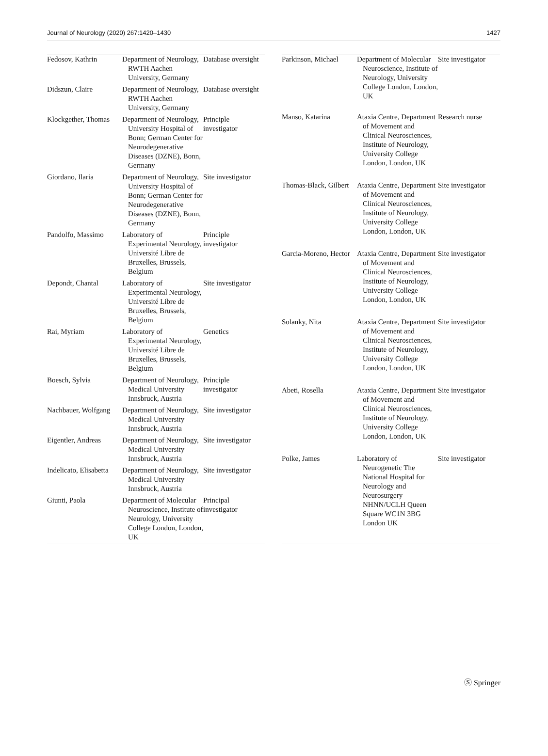Journal of Neurology (2020) 267:1420–1430 1427
| Fedosov, Kathrin | Department of Neurology, RWTH Aachen University, Germany | Database oversight |
| Didszun, Claire | Department of Neurology, RWTH Aachen University, Germany | Database oversight |
| Klockgether, Thomas | Department of Neurology, University Hospital of Bonn; German Center for Neurodegenerative Diseases (DZNE), Bonn, Germany | Principle investigator |
| Giordano, Ilaria | Department of Neurology, University Hospital of Bonn; German Center for Neurodegenerative Diseases (DZNE), Bonn, Germany | Site investigator |
| Pandolfo, Massimo | Laboratory of Experimental Neurology, Université Libre de Bruxelles, Brussels, Belgium | Principle investigator |
| Depondt, Chantal | Laboratory of Experimental Neurology, Université Libre de Bruxelles, Brussels, Belgium | Site investigator |
| Rai, Myriam | Laboratory of Experimental Neurology, Université Libre de Bruxelles, Brussels, Belgium | Genetics |
| Boesch, Sylvia | Department of Neurology, Medical University Innsbruck, Austria | Principle investigator |
| Nachbauer, Wolfgang | Department of Neurology, Medical University Innsbruck, Austria | Site investigator |
| Eigentler, Andreas | Department of Neurology, Medical University Innsbruck, Austria | Site investigator |
| Indelicato, Elisabetta | Department of Neurology, Medical University Innsbruck, Austria | Site investigator |
| Giunti, Paola | Department of Molecular Neuroscience, Institute of Neurology, University College London, London, UK | Principal investigator |
| Parkinson, Michael | Department of Molecular Neuroscience, Institute of Neurology, University College London, London, UK | Site investigator |
| Manso, Katarina | Ataxia Centre, Department of Movement and Clinical Neurosciences, Institute of Neurology, University College London, London, UK | Research nurse |
| Thomas-Black, Gilbert | Ataxia Centre, Department of Movement and Clinical Neurosciences, Institute of Neurology, University College London, London, UK | Site investigator |
| Garcia-Moreno, Hector | Ataxia Centre, Department of Movement and Clinical Neurosciences, Institute of Neurology, University College London, London, UK | Site investigator |
| Solanky, Nita | Ataxia Centre, Department of Movement and Clinical Neurosciences, Institute of Neurology, University College London, London, UK | Site investigator |
| Abeti, Rosella | Ataxia Centre, Department of Movement and Clinical Neurosciences, Institute of Neurology, University College London, London, UK | Site investigator |
| Polke, James | Laboratory of Neurogenetic The National Hospital for Neurology and Neurosurgery NHNN/UCLH Queen Square WC1N 3BG London UK | Site investigator |
Ⓢ Springer